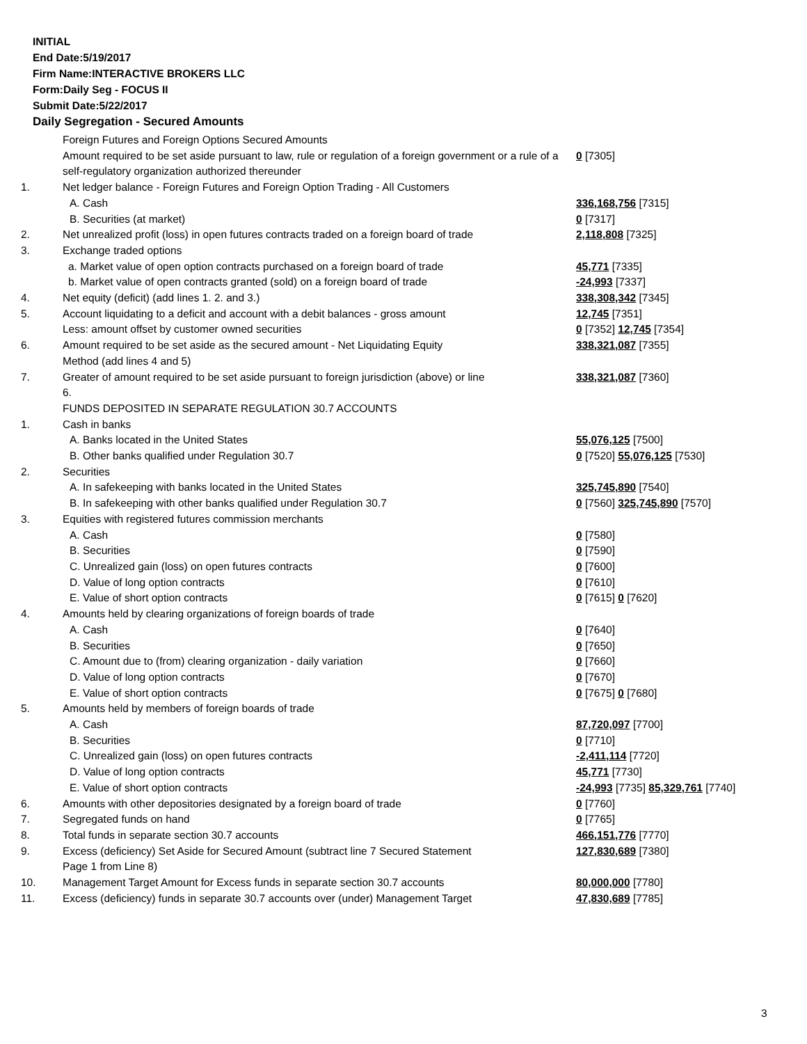INITIAL
End Date:5/19/2017
Firm Name:INTERACTIVE BROKERS LLC
Form:Daily Seg - FOCUS II
Submit Date:5/22/2017
Daily Segregation - Secured Amounts
| | Foreign Futures and Foreign Options Secured Amounts | |
| | Amount required to be set aside pursuant to law, rule or regulation of a foreign government or a rule of a self-regulatory organization authorized thereunder | 0 [7305] |
| 1. | Net ledger balance - Foreign Futures and Foreign Option Trading - All Customers | |
| | A. Cash | 336,168,756 [7315] |
| | B. Securities (at market) | 0 [7317] |
| 2. | Net unrealized profit (loss) in open futures contracts traded on a foreign board of trade | 2,118,808 [7325] |
| 3. | Exchange traded options | |
| | a. Market value of open option contracts purchased on a foreign board of trade | 45,771 [7335] |
| | b. Market value of open contracts granted (sold) on a foreign board of trade | -24,993 [7337] |
| 4. | Net equity (deficit) (add lines 1. 2. and 3.) | 338,308,342 [7345] |
| 5. | Account liquidating to a deficit and account with a debit balances - gross amount | 12,745 [7351] |
| | Less: amount offset by customer owned securities | 0 [7352] 12,745 [7354] |
| 6. | Amount required to be set aside as the secured amount - Net Liquidating Equity Method (add lines 4 and 5) | 338,321,087 [7355] |
| 7. | Greater of amount required to be set aside pursuant to foreign jurisdiction (above) or line 6. | 338,321,087 [7360] |
| | FUNDS DEPOSITED IN SEPARATE REGULATION 30.7 ACCOUNTS | |
| 1. | Cash in banks | |
| | A. Banks located in the United States | 55,076,125 [7500] |
| | B. Other banks qualified under Regulation 30.7 | 0 [7520] 55,076,125 [7530] |
| 2. | Securities | |
| | A. In safekeeping with banks located in the United States | 325,745,890 [7540] |
| | B. In safekeeping with other banks qualified under Regulation 30.7 | 0 [7560] 325,745,890 [7570] |
| 3. | Equities with registered futures commission merchants | |
| | A. Cash | 0 [7580] |
| | B. Securities | 0 [7590] |
| | C. Unrealized gain (loss) on open futures contracts | 0 [7600] |
| | D. Value of long option contracts | 0 [7610] |
| | E. Value of short option contracts | 0 [7615] 0 [7620] |
| 4. | Amounts held by clearing organizations of foreign boards of trade | |
| | A. Cash | 0 [7640] |
| | B. Securities | 0 [7650] |
| | C. Amount due to (from) clearing organization - daily variation | 0 [7660] |
| | D. Value of long option contracts | 0 [7670] |
| | E. Value of short option contracts | 0 [7675] 0 [7680] |
| 5. | Amounts held by members of foreign boards of trade | |
| | A. Cash | 87,720,097 [7700] |
| | B. Securities | 0 [7710] |
| | C. Unrealized gain (loss) on open futures contracts | -2,411,114 [7720] |
| | D. Value of long option contracts | 45,771 [7730] |
| | E. Value of short option contracts | -24,993 [7735] 85,329,761 [7740] |
| 6. | Amounts with other depositories designated by a foreign board of trade | 0 [7760] |
| 7. | Segregated funds on hand | 0 [7765] |
| 8. | Total funds in separate section 30.7 accounts | 466,151,776 [7770] |
| 9. | Excess (deficiency) Set Aside for Secured Amount (subtract line 7 Secured Statement Page 1 from Line 8) | 127,830,689 [7380] |
| 10. | Management Target Amount for Excess funds in separate section 30.7 accounts | 80,000,000 [7780] |
| 11. | Excess (deficiency) funds in separate 30.7 accounts over (under) Management Target | 47,830,689 [7785] |
3